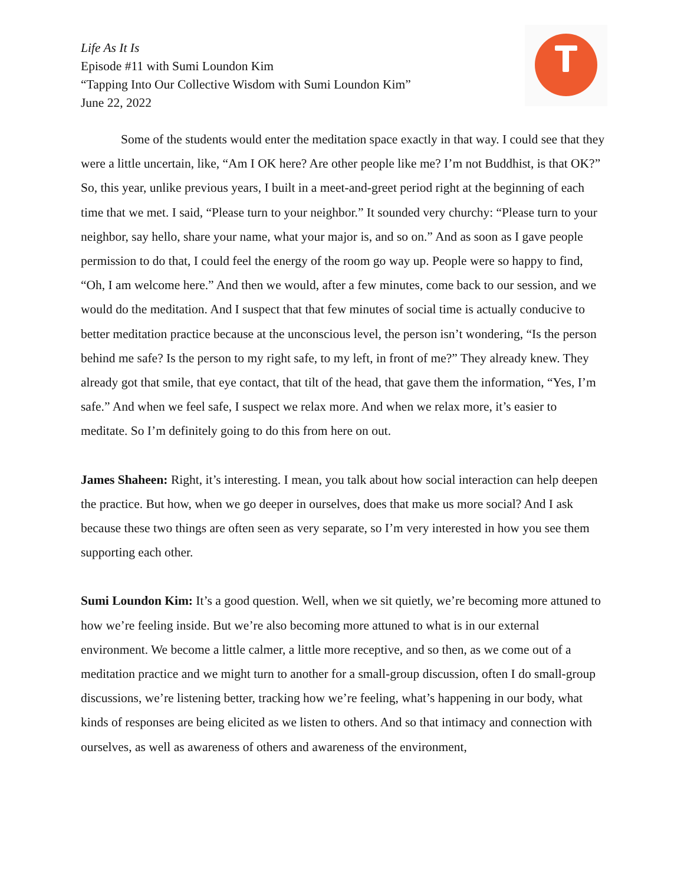Life As It Is
Episode #11 with Sumi Loundon Kim
“Tapping Into Our Collective Wisdom with Sumi Loundon Kim”
June 22, 2022
Some of the students would enter the meditation space exactly in that way. I could see that they were a little uncertain, like, “Am I OK here? Are other people like me? I’m not Buddhist, is that OK?” So, this year, unlike previous years, I built in a meet-and-greet period right at the beginning of each time that we met. I said, “Please turn to your neighbor.” It sounded very churchy: “Please turn to your neighbor, say hello, share your name, what your major is, and so on.” And as soon as I gave people permission to do that, I could feel the energy of the room go way up. People were so happy to find, “Oh, I am welcome here.” And then we would, after a few minutes, come back to our session, and we would do the meditation. And I suspect that that few minutes of social time is actually conducive to better meditation practice because at the unconscious level, the person isn’t wondering, “Is the person behind me safe? Is the person to my right safe, to my left, in front of me?” They already knew. They already got that smile, that eye contact, that tilt of the head, that gave them the information, “Yes, I’m safe.” And when we feel safe, I suspect we relax more. And when we relax more, it’s easier to meditate. So I’m definitely going to do this from here on out.
James Shaheen: Right, it’s interesting. I mean, you talk about how social interaction can help deepen the practice. But how, when we go deeper in ourselves, does that make us more social? And I ask because these two things are often seen as very separate, so I’m very interested in how you see them supporting each other.
Sumi Loundon Kim: It’s a good question. Well, when we sit quietly, we’re becoming more attuned to how we’re feeling inside. But we’re also becoming more attuned to what is in our external environment. We become a little calmer, a little more receptive, and so then, as we come out of a meditation practice and we might turn to another for a small-group discussion, often I do small-group discussions, we’re listening better, tracking how we’re feeling, what’s happening in our body, what kinds of responses are being elicited as we listen to others. And so that intimacy and connection with ourselves, as well as awareness of others and awareness of the environment,